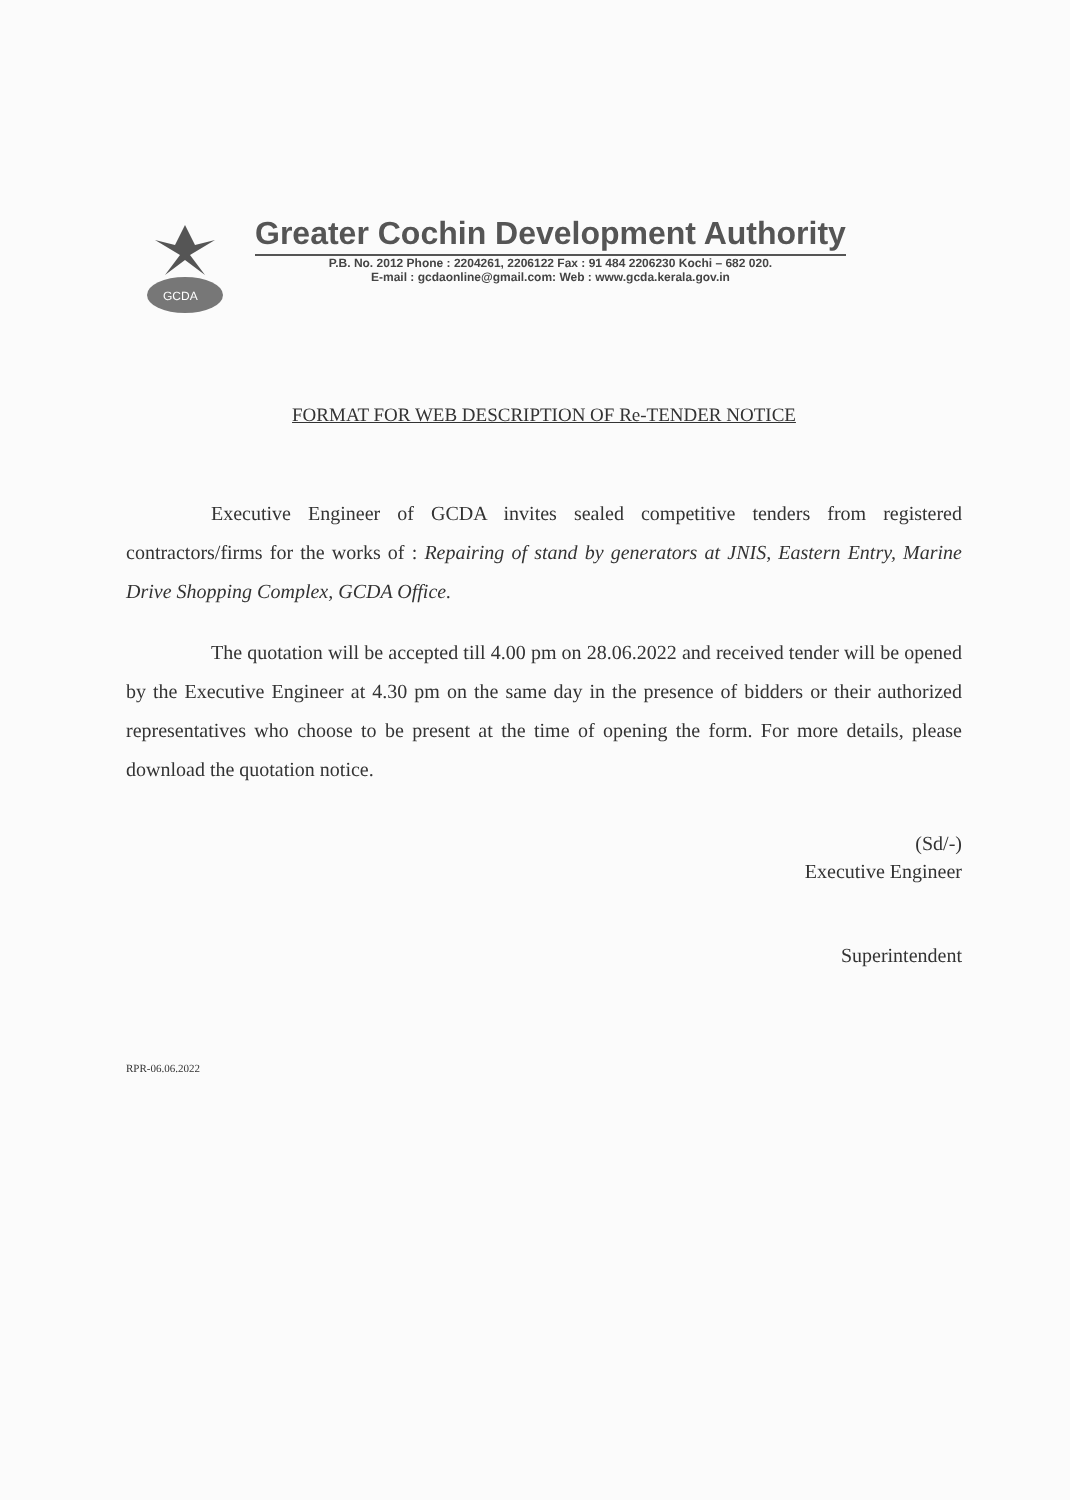GCDA
Greater Cochin Development Authority
P.B. No. 2012 Phone : 2204261, 2206122 Fax : 91 484 2206230 Kochi – 682 020.
E-mail : gcdaonline@gmail.com: Web : www.gcda.kerala.gov.in
FORMAT FOR WEB DESCRIPTION OF Re-TENDER NOTICE
Executive Engineer of GCDA invites sealed competitive tenders from registered contractors/firms for the works of : Repairing of stand by generators at JNIS, Eastern Entry, Marine Drive Shopping Complex, GCDA Office.
The quotation will be accepted till 4.00 pm on 28.06.2022 and received tender will be opened by the Executive Engineer at 4.30 pm on the same day in the presence of bidders or their authorized representatives who choose to be present at the time of opening the form. For more details, please download the quotation notice.
(Sd/-)
Executive Engineer
Superintendent
RPR-06.06.2022